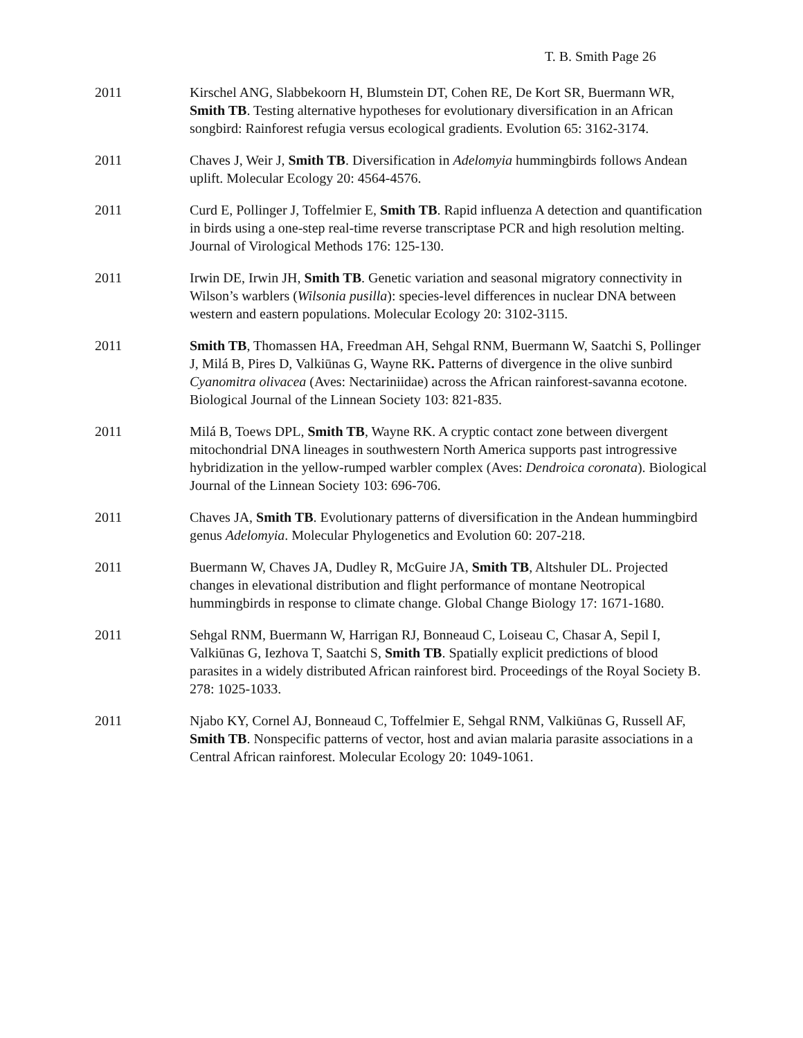T. B. Smith Page 26
2011 Kirschel ANG, Slabbekoorn H, Blumstein DT, Cohen RE, De Kort SR, Buermann WR, Smith TB. Testing alternative hypotheses for evolutionary diversification in an African songbird: Rainforest refugia versus ecological gradients. Evolution 65: 3162-3174.
2011 Chaves J, Weir J, Smith TB. Diversification in Adelomyia hummingbirds follows Andean uplift. Molecular Ecology 20: 4564-4576.
2011 Curd E, Pollinger J, Toffelmier E, Smith TB. Rapid influenza A detection and quantification in birds using a one-step real-time reverse transcriptase PCR and high resolution melting. Journal of Virological Methods 176: 125-130.
2011 Irwin DE, Irwin JH, Smith TB. Genetic variation and seasonal migratory connectivity in Wilson’s warblers (Wilsonia pusilla): species-level differences in nuclear DNA between western and eastern populations. Molecular Ecology 20: 3102-3115.
2011 Smith TB, Thomassen HA, Freedman AH, Sehgal RNM, Buermann W, Saatchi S, Pollinger J, Milá B, Pires D, Valkiūnas G, Wayne RK. Patterns of divergence in the olive sunbird Cyanomitra olivacea (Aves: Nectariniidae) across the African rainforest-savanna ecotone. Biological Journal of the Linnean Society 103: 821-835.
2011 Milá B, Toews DPL, Smith TB, Wayne RK. A cryptic contact zone between divergent mitochondrial DNA lineages in southwestern North America supports past introgressive hybridization in the yellow-rumped warbler complex (Aves: Dendroica coronata). Biological Journal of the Linnean Society 103: 696-706.
2011 Chaves JA, Smith TB. Evolutionary patterns of diversification in the Andean hummingbird genus Adelomyia. Molecular Phylogenetics and Evolution 60: 207-218.
2011 Buermann W, Chaves JA, Dudley R, McGuire JA, Smith TB, Altshuler DL. Projected changes in elevational distribution and flight performance of montane Neotropical hummingbirds in response to climate change. Global Change Biology 17: 1671-1680.
2011 Sehgal RNM, Buermann W, Harrigan RJ, Bonneaud C, Loiseau C, Chasar A, Sepil I, Valkiūnas G, Iezhova T, Saatchi S, Smith TB. Spatially explicit predictions of blood parasites in a widely distributed African rainforest bird. Proceedings of the Royal Society B. 278: 1025-1033.
2011 Njabo KY, Cornel AJ, Bonneaud C, Toffelmier E, Sehgal RNM, Valkiūnas G, Russell AF, Smith TB. Nonspecific patterns of vector, host and avian malaria parasite associations in a Central African rainforest. Molecular Ecology 20: 1049-1061.